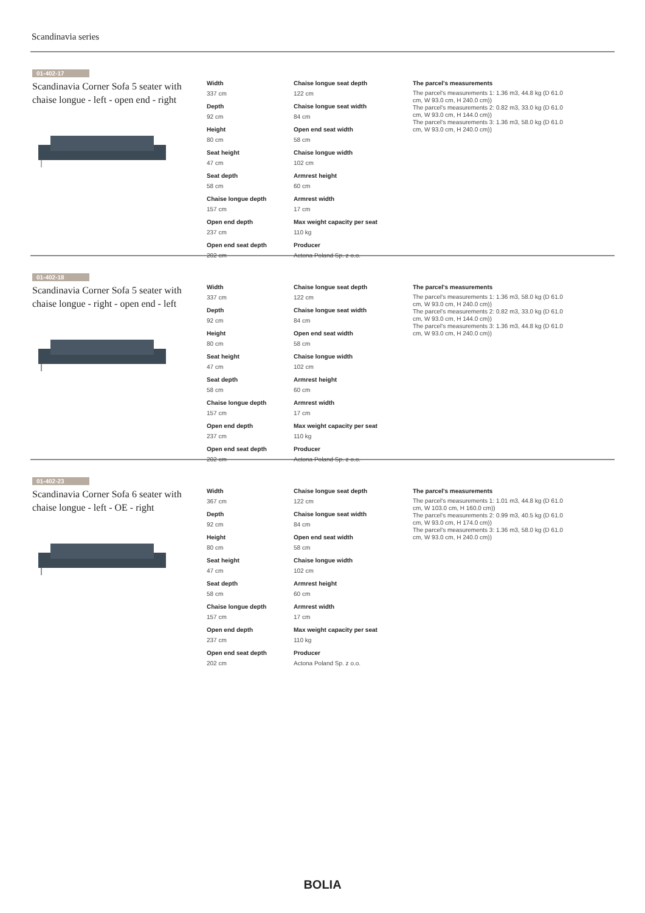Scandinavia series
01-402-17
Scandinavia Corner Sofa 5 seater with chaise longue - left - open end - right
Width
337 cm
Depth
92 cm
Height
80 cm
Seat height
47 cm
Seat depth
58 cm
Chaise longue depth
157 cm
Open end depth
237 cm
Open end seat depth
202 cm
Chaise longue seat depth
122 cm
Chaise longue seat width
84 cm
Open end seat width
58 cm
Chaise longue width
102 cm
Armrest height
60 cm
Armrest width
17 cm
Max weight capacity per seat
110 kg
Producer
Actona Poland Sp. z o.o.
The parcel's measurements
The parcel's measurements 1: 1.36 m3, 44.8 kg (D 61.0 cm, W 93.0 cm, H 240.0 cm))
The parcel's measurements 2: 0.82 m3, 33.0 kg (D 61.0 cm, W 93.0 cm, H 144.0 cm))
The parcel's measurements 3: 1.36 m3, 58.0 kg (D 61.0 cm, W 93.0 cm, H 240.0 cm))
01-402-18
Scandinavia Corner Sofa 5 seater with chaise longue - right - open end - left
Width
337 cm
Depth
92 cm
Height
80 cm
Seat height
47 cm
Seat depth
58 cm
Chaise longue depth
157 cm
Open end depth
237 cm
Open end seat depth
202 cm
Chaise longue seat depth
122 cm
Chaise longue seat width
84 cm
Open end seat width
58 cm
Chaise longue width
102 cm
Armrest height
60 cm
Armrest width
17 cm
Max weight capacity per seat
110 kg
Producer
Actona Poland Sp. z o.o.
The parcel's measurements
The parcel's measurements 1: 1.36 m3, 58.0 kg (D 61.0 cm, W 93.0 cm, H 240.0 cm))
The parcel's measurements 2: 0.82 m3, 33.0 kg (D 61.0 cm, W 93.0 cm, H 144.0 cm))
The parcel's measurements 3: 1.36 m3, 44.8 kg (D 61.0 cm, W 93.0 cm, H 240.0 cm))
01-402-23
Scandinavia Corner Sofa 6 seater with chaise longue - left - OE - right
Width
367 cm
Depth
92 cm
Height
80 cm
Seat height
47 cm
Seat depth
58 cm
Chaise longue depth
157 cm
Open end depth
237 cm
Open end seat depth
202 cm
Chaise longue seat depth
122 cm
Chaise longue seat width
84 cm
Open end seat width
58 cm
Chaise longue width
102 cm
Armrest height
60 cm
Armrest width
17 cm
Max weight capacity per seat
110 kg
Producer
Actona Poland Sp. z o.o.
The parcel's measurements
The parcel's measurements 1: 1.01 m3, 44.8 kg (D 61.0 cm, W 103.0 cm, H 160.0 cm))
The parcel's measurements 2: 0.99 m3, 40.5 kg (D 61.0 cm, W 93.0 cm, H 174.0 cm))
The parcel's measurements 3: 1.36 m3, 58.0 kg (D 61.0 cm, W 93.0 cm, H 240.0 cm))
BOLIA